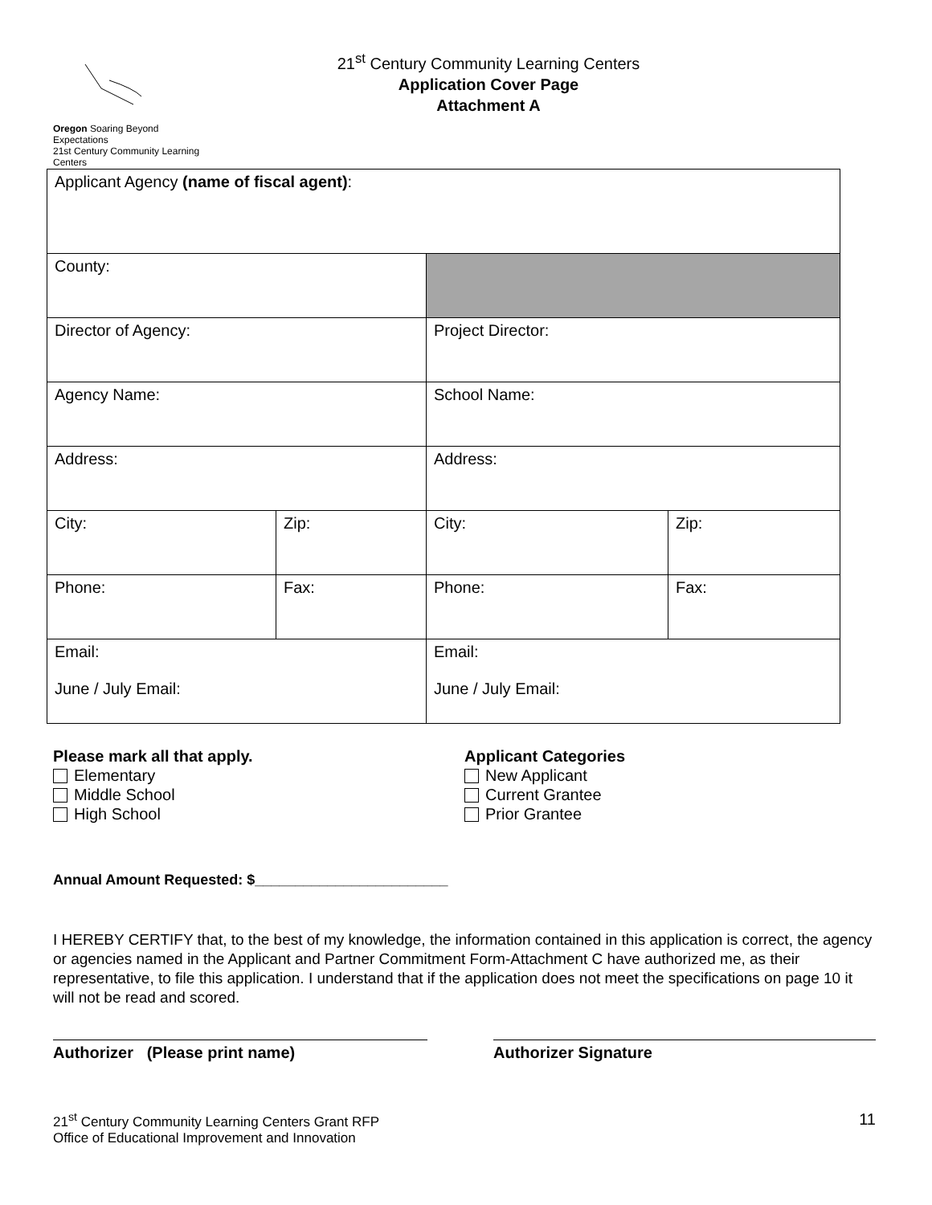Oregon Soaring Beyond Expectations
21st Century Community Learning Centers
21<sup>st</sup> Century Community Learning Centers
Application Cover Page
Attachment A
| Applicant Agency (name of fiscal agent) : | | | |
| County: | | | |
| Director of Agency: | | Project Director: | |
| Agency Name: | | School Name: | |
| Address: | | Address: | |
| City: | Zip: | City: | Zip: |
| Phone: | Fax: | Phone: | Fax: |
| Email: June / July Email: | | Email: June / July Email: | |
Please mark all that apply.
Elementary
Middle School
High School
Applicant Categories
New Applicant
Current Grantee
Prior Grantee
Annual Amount Requested: $________________________
I HEREBY CERTIFY that, to the best of my knowledge, the information contained in this application is correct, the agency or agencies named in the Applicant and Partner Commitment Form-Attachment C have authorized me, as their representative, to file this application. I understand that if the application does not meet the specifications on page 10 it will not be read and scored.
Authorizer (Please print name) Authorizer Signature
21<sup>st</sup> Century Community Learning Centers Grant RFP
Office of Educational Improvement and Innovation
11